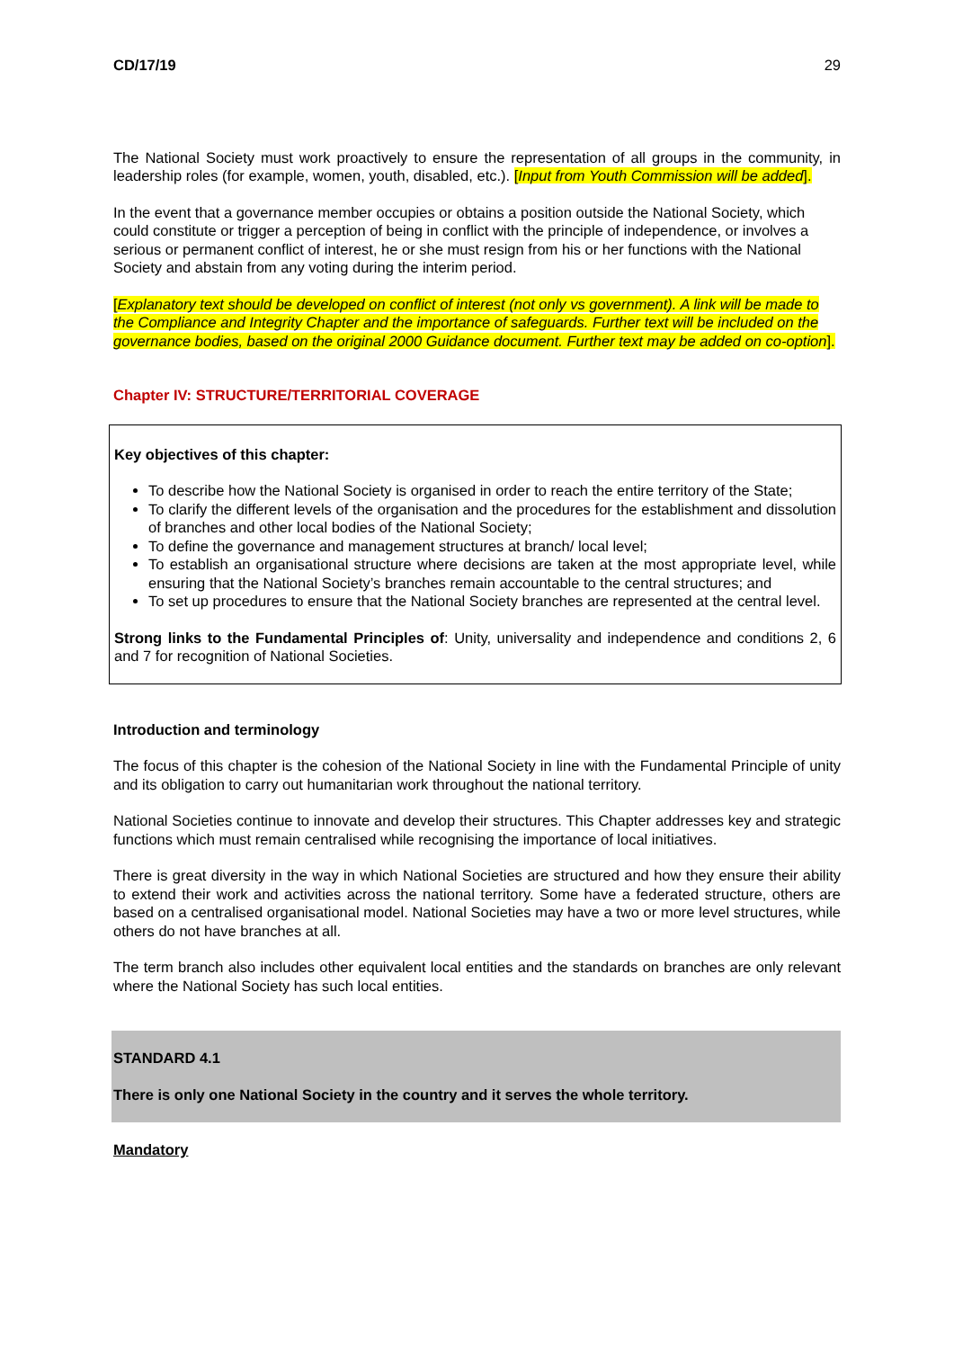CD/17/19 29
The National Society must work proactively to ensure the representation of all groups in the community, in leadership roles (for example, women, youth, disabled, etc.). [Input from Youth Commission will be added].
In the event that a governance member occupies or obtains a position outside the National Society, which could constitute or trigger a perception of being in conflict with the principle of independence, or involves a serious or permanent conflict of interest, he or she must resign from his or her functions with the National Society and abstain from any voting during the interim period.
[Explanatory text should be developed on conflict of interest (not only vs government). A link will be made to the Compliance and Integrity Chapter and the importance of safeguards. Further text will be included on the governance bodies, based on the original 2000 Guidance document. Further text may be added on co-option].
Chapter IV: STRUCTURE/TERRITORIAL COVERAGE
Key objectives of this chapter:
To describe how the National Society is organised in order to reach the entire territory of the State;
To clarify the different levels of the organisation and the procedures for the establishment and dissolution of branches and other local bodies of the National Society;
To define the governance and management structures at branch/ local level;
To establish an organisational structure where decisions are taken at the most appropriate level, while ensuring that the National Society’s branches remain accountable to the central structures; and
To set up procedures to ensure that the National Society branches are represented at the central level.
Strong links to the Fundamental Principles of: Unity, universality and independence and conditions 2, 6 and 7 for recognition of National Societies.
Introduction and terminology
The focus of this chapter is the cohesion of the National Society in line with the Fundamental Principle of unity and its obligation to carry out humanitarian work throughout the national territory.
National Societies continue to innovate and develop their structures. This Chapter addresses key and strategic functions which must remain centralised while recognising the importance of local initiatives.
There is great diversity in the way in which National Societies are structured and how they ensure their ability to extend their work and activities across the national territory. Some have a federated structure, others are based on a centralised organisational model. National Societies may have a two or more level structures, while others do not have branches at all.
The term branch also includes other equivalent local entities and the standards on branches are only relevant where the National Society has such local entities.
STANDARD 4.1
There is only one National Society in the country and it serves the whole territory.
Mandatory